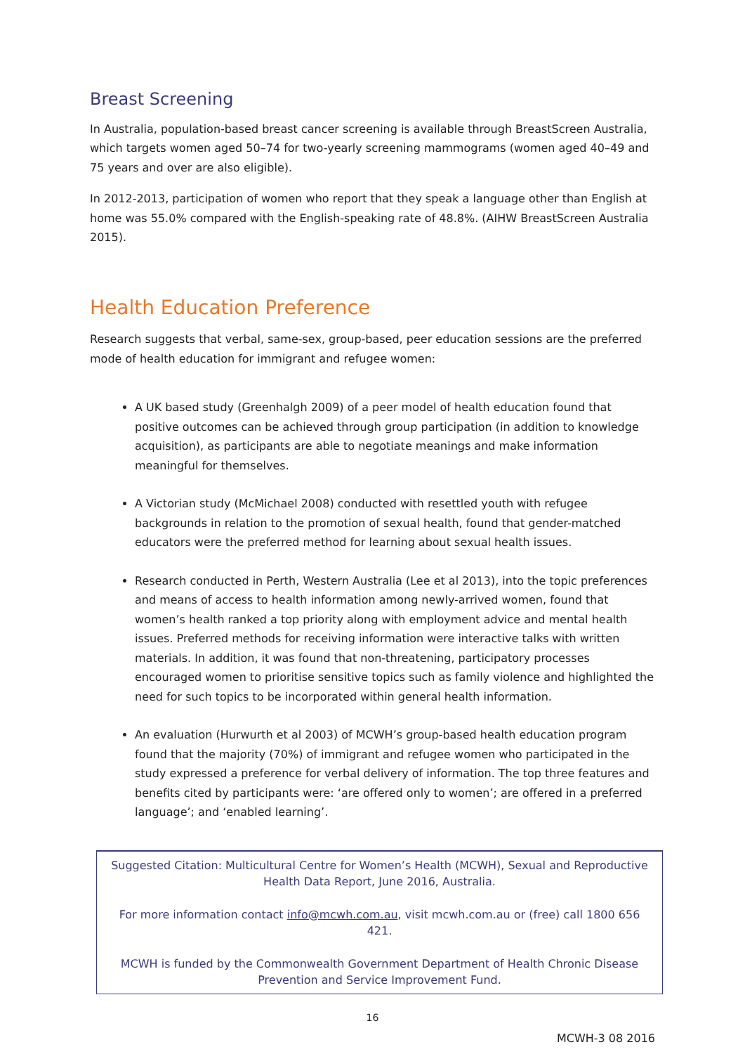Breast Screening
In Australia, population-based breast cancer screening is available through BreastScreen Australia, which targets women aged 50–74 for two-yearly screening mammograms (women aged 40–49 and 75 years and over are also eligible).
In 2012-2013, participation of women who report that they speak a language other than English at home was 55.0% compared with the English-speaking rate of 48.8%. (AIHW BreastScreen Australia 2015).
Health Education Preference
Research suggests that verbal, same-sex, group-based, peer education sessions are the preferred mode of health education for immigrant and refugee women:
A UK based study (Greenhalgh 2009) of a peer model of health education found that positive outcomes can be achieved through group participation (in addition to knowledge acquisition), as participants are able to negotiate meanings and make information meaningful for themselves.
A Victorian study (McMichael 2008) conducted with resettled youth with refugee backgrounds in relation to the promotion of sexual health, found that gender-matched educators were the preferred method for learning about sexual health issues.
Research conducted in Perth, Western Australia (Lee et al 2013), into the topic preferences and means of access to health information among newly-arrived women, found that women’s health ranked a top priority along with employment advice and mental health issues. Preferred methods for receiving information were interactive talks with written materials. In addition, it was found that non-threatening, participatory processes encouraged women to prioritise sensitive topics such as family violence and highlighted the need for such topics to be incorporated within general health information.
An evaluation (Hurwurth et al 2003) of MCWH’s group-based health education program found that the majority (70%) of immigrant and refugee women who participated in the study expressed a preference for verbal delivery of information. The top three features and benefits cited by participants were: ‘are offered only to women’; are offered in a preferred language’; and ‘enabled learning’.
Suggested Citation: Multicultural Centre for Women’s Health (MCWH), Sexual and Reproductive Health Data Report, June 2016, Australia.
For more information contact info@mcwh.com.au, visit mcwh.com.au or (free) call 1800 656 421.
MCWH is funded by the Commonwealth Government Department of Health Chronic Disease Prevention and Service Improvement Fund.
16
MCWH-3 08 2016